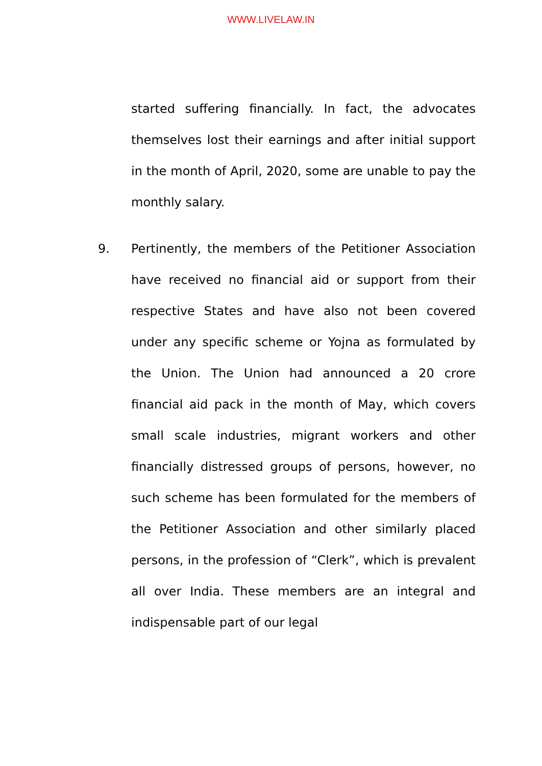WWW.LIVELAW.IN
started suffering financially. In fact, the advocates themselves lost their earnings and after initial support in the month of April, 2020, some are unable to pay the monthly salary.
9. Pertinently, the members of the Petitioner Association have received no financial aid or support from their respective States and have also not been covered under any specific scheme or Yojna as formulated by the Union. The Union had announced a 20 crore financial aid pack in the month of May, which covers small scale industries, migrant workers and other financially distressed groups of persons, however, no such scheme has been formulated for the members of the Petitioner Association and other similarly placed persons, in the profession of “Clerk”, which is prevalent all over India. These members are an integral and indispensable part of our legal